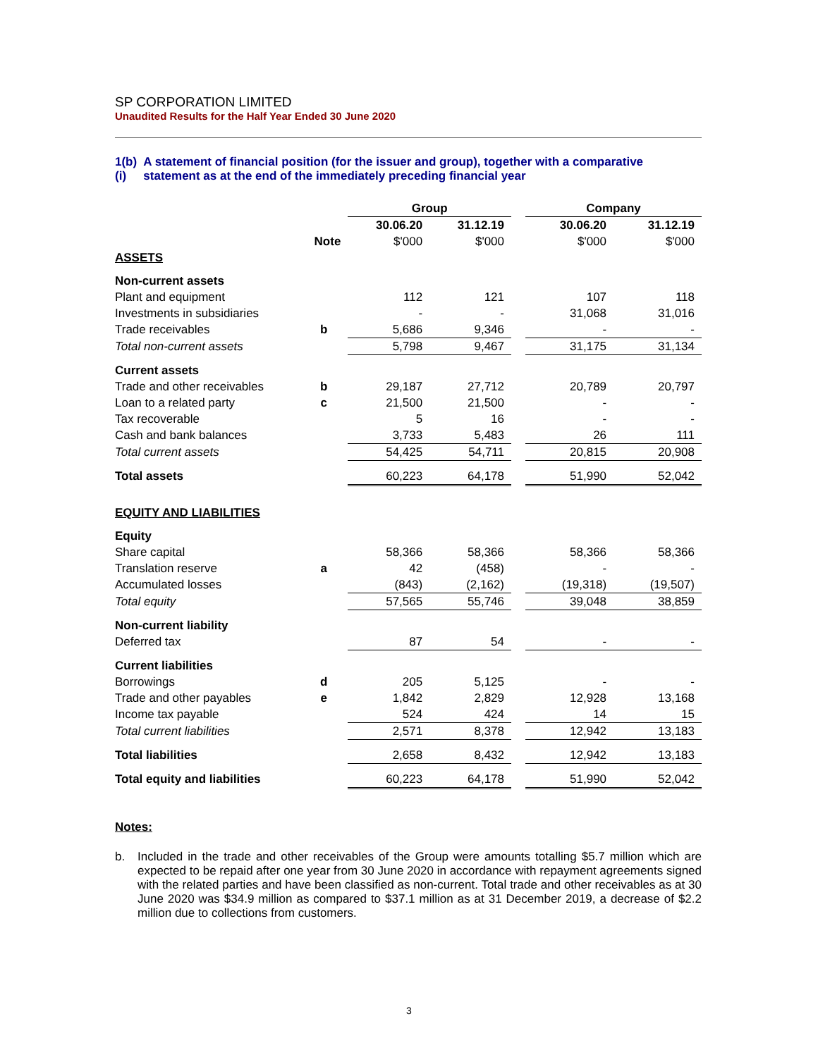SP CORPORATION LIMITED
Unaudited Results for the Half Year Ended 30 June 2020
1(b)(i) A statement of financial position (for the issuer and group), together with a comparative statement as at the end of the immediately preceding financial year
| | | Group | | | Company | |
| | | 30.06.20 | 31.12.19 | | 30.06.20 | 31.12.19 |
| | Note | $'000 | $'000 | | $'000 | $'000 |
| ASSETS | | | | | | |
| Non-current assets | | | | | | |
| Plant and equipment | | 112 | 121 | | 107 | 118 |
| Investments in subsidiaries | | - | - | | 31,068 | 31,016 |
| Trade receivables | b | 5,686 | 9,346 | | - | - |
| Total non-current assets | | 5,798 | 9,467 | | 31,175 | 31,134 |
| Current assets | | | | | | |
| Trade and other receivables | b | 29,187 | 27,712 | | 20,789 | 20,797 |
| Loan to a related party | c | 21,500 | 21,500 | | - | - |
| Tax recoverable | | 5 | 16 | | - | - |
| Cash and bank balances | | 3,733 | 5,483 | | 26 | 111 |
| Total current assets | | 54,425 | 54,711 | | 20,815 | 20,908 |
| Total assets | | 60,223 | 64,178 | | 51,990 | 52,042 |
| EQUITY AND LIABILITIES | | | | | | |
| Equity | | | | | | |
| Share capital | | 58,366 | 58,366 | | 58,366 | 58,366 |
| Translation reserve | a | 42 | (458) | | - | - |
| Accumulated losses | | (843) | (2,162) | | (19,318) | (19,507) |
| Total equity | | 57,565 | 55,746 | | 39,048 | 38,859 |
| Non-current liability | | | | | | |
| Deferred tax | | 87 | 54 | | - | - |
| Current liabilities | | | | | | |
| Borrowings | d | 205 | 5,125 | | - | - |
| Trade and other payables | e | 1,842 | 2,829 | | 12,928 | 13,168 |
| Income tax payable | | 524 | 424 | | 14 | 15 |
| Total current liabilities | | 2,571 | 8,378 | | 12,942 | 13,183 |
| Total liabilities | | 2,658 | 8,432 | | 12,942 | 13,183 |
| Total equity and liabilities | | 60,223 | 64,178 | | 51,990 | 52,042 |
Notes:
b. Included in the trade and other receivables of the Group were amounts totalling $5.7 million which are expected to be repaid after one year from 30 June 2020 in accordance with repayment agreements signed with the related parties and have been classified as non-current. Total trade and other receivables as at 30 June 2020 was $34.9 million as compared to $37.1 million as at 31 December 2019, a decrease of $2.2 million due to collections from customers.
3